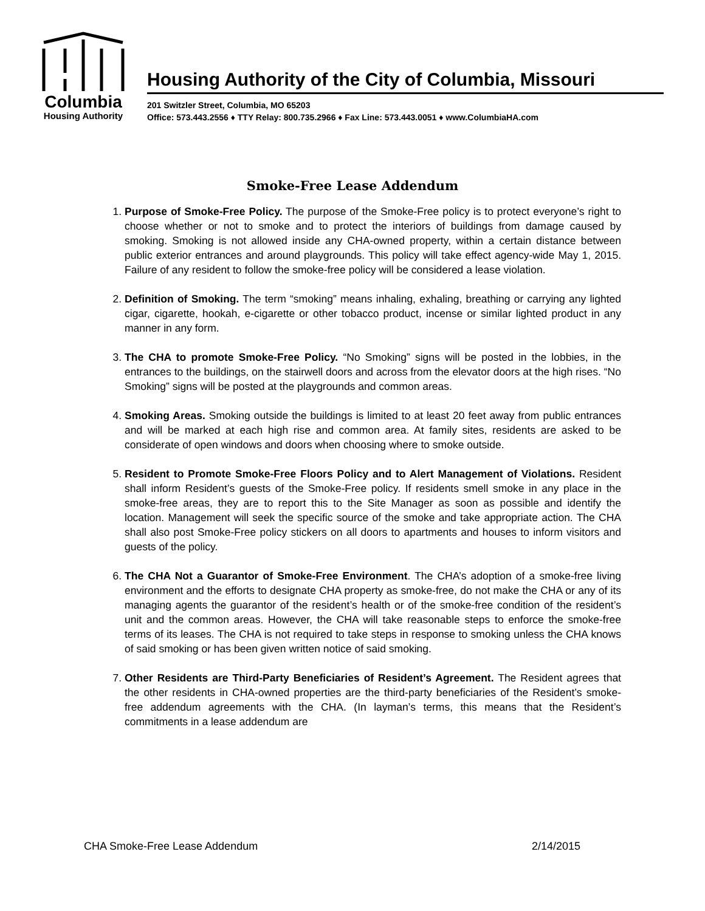Columbia
Housing Authority
Housing Authority of the City of Columbia, Missouri
201 Switzler Street, Columbia, MO 65203
Office: 573.443.2556 ♦ TTY Relay: 800.735.2966 ♦ Fax Line: 573.443.0051 ♦ www.ColumbiaHA.com
Smoke-Free Lease Addendum
1. Purpose of Smoke-Free Policy. The purpose of the Smoke-Free policy is to protect everyone’s right to choose whether or not to smoke and to protect the interiors of buildings from damage caused by smoking. Smoking is not allowed inside any CHA-owned property, within a certain distance between public exterior entrances and around playgrounds. This policy will take effect agency-wide May 1, 2015. Failure of any resident to follow the smoke-free policy will be considered a lease violation.
2. Definition of Smoking. The term “smoking” means inhaling, exhaling, breathing or carrying any lighted cigar, cigarette, hookah, e-cigarette or other tobacco product, incense or similar lighted product in any manner in any form.
3. The CHA to promote Smoke-Free Policy. “No Smoking” signs will be posted in the lobbies, in the entrances to the buildings, on the stairwell doors and across from the elevator doors at the high rises. “No Smoking” signs will be posted at the playgrounds and common areas.
4. Smoking Areas. Smoking outside the buildings is limited to at least 20 feet away from public entrances and will be marked at each high rise and common area. At family sites, residents are asked to be considerate of open windows and doors when choosing where to smoke outside.
5. Resident to Promote Smoke-Free Floors Policy and to Alert Management of Violations. Resident shall inform Resident’s guests of the Smoke-Free policy. If residents smell smoke in any place in the smoke-free areas, they are to report this to the Site Manager as soon as possible and identify the location. Management will seek the specific source of the smoke and take appropriate action. The CHA shall also post Smoke-Free policy stickers on all doors to apartments and houses to inform visitors and guests of the policy.
6. The CHA Not a Guarantor of Smoke-Free Environment. The CHA’s adoption of a smoke-free living environment and the efforts to designate CHA property as smoke-free, do not make the CHA or any of its managing agents the guarantor of the resident’s health or of the smoke-free condition of the resident’s unit and the common areas. However, the CHA will take reasonable steps to enforce the smoke-free terms of its leases. The CHA is not required to take steps in response to smoking unless the CHA knows of said smoking or has been given written notice of said smoking.
7. Other Residents are Third-Party Beneficiaries of Resident’s Agreement. The Resident agrees that the other residents in CHA-owned properties are the third-party beneficiaries of the Resident’s smoke-free addendum agreements with the CHA. (In layman’s terms, this means that the Resident’s commitments in a lease addendum are
CHA Smoke-Free Lease Addendum 2/14/2015